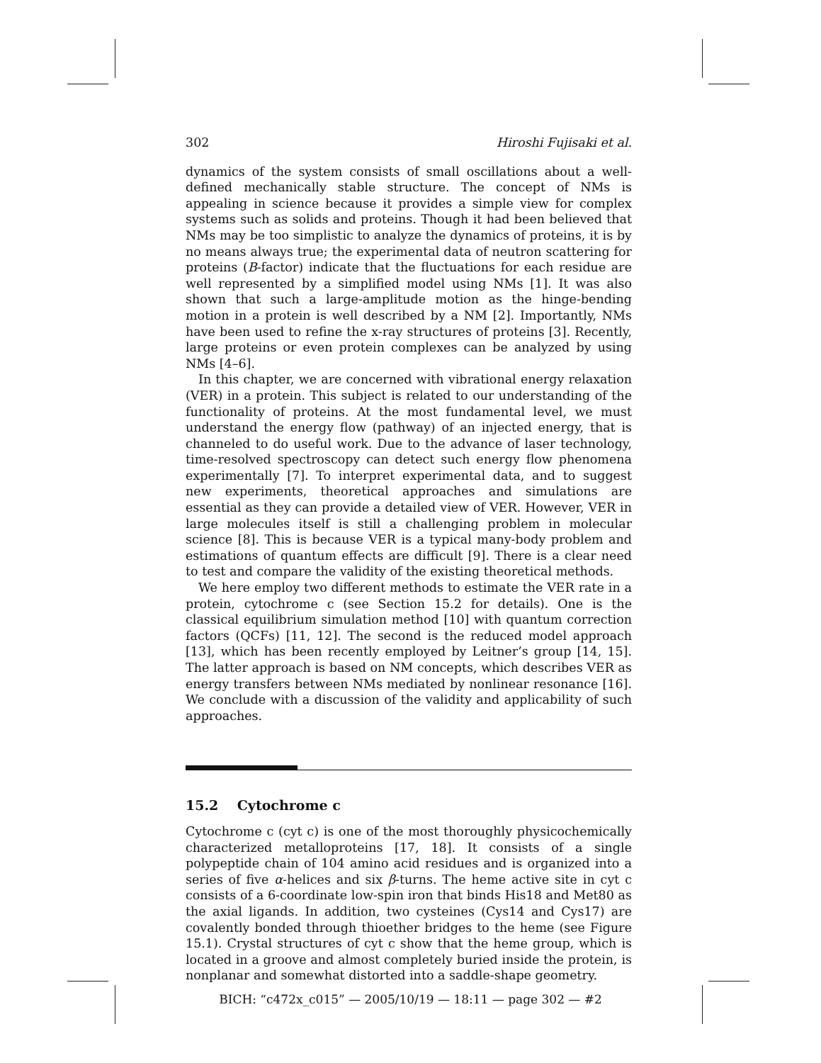302 Hiroshi Fujisaki et al.
dynamics of the system consists of small oscillations about a well-defined mechanically stable structure. The concept of NMs is appealing in science because it provides a simple view for complex systems such as solids and proteins. Though it had been believed that NMs may be too simplistic to analyze the dynamics of proteins, it is by no means always true; the experimental data of neutron scattering for proteins (B-factor) indicate that the fluctuations for each residue are well represented by a simplified model using NMs [1]. It was also shown that such a large-amplitude motion as the hinge-bending motion in a protein is well described by a NM [2]. Importantly, NMs have been used to refine the x-ray structures of proteins [3]. Recently, large proteins or even protein complexes can be analyzed by using NMs [4–6].
In this chapter, we are concerned with vibrational energy relaxation (VER) in a protein. This subject is related to our understanding of the functionality of proteins. At the most fundamental level, we must understand the energy flow (pathway) of an injected energy, that is channeled to do useful work. Due to the advance of laser technology, time-resolved spectroscopy can detect such energy flow phenomena experimentally [7]. To interpret experimental data, and to suggest new experiments, theoretical approaches and simulations are essential as they can provide a detailed view of VER. However, VER in large molecules itself is still a challenging problem in molecular science [8]. This is because VER is a typical many-body problem and estimations of quantum effects are difficult [9]. There is a clear need to test and compare the validity of the existing theoretical methods.
We here employ two different methods to estimate the VER rate in a protein, cytochrome c (see Section 15.2 for details). One is the classical equilibrium simulation method [10] with quantum correction factors (QCFs) [11, 12]. The second is the reduced model approach [13], which has been recently employed by Leitner’s group [14, 15]. The latter approach is based on NM concepts, which describes VER as energy transfers between NMs mediated by nonlinear resonance [16]. We conclude with a discussion of the validity and applicability of such approaches.
15.2 Cytochrome c
Cytochrome c (cyt c) is one of the most thoroughly physicochemically characterized metalloproteins [17, 18]. It consists of a single polypeptide chain of 104 amino acid residues and is organized into a series of five α-helices and six β-turns. The heme active site in cyt c consists of a 6-coordinate low-spin iron that binds His18 and Met80 as the axial ligands. In addition, two cysteines (Cys14 and Cys17) are covalently bonded through thioether bridges to the heme (see Figure 15.1). Crystal structures of cyt c show that the heme group, which is located in a groove and almost completely buried inside the protein, is nonplanar and somewhat distorted into a saddle-shape geometry.
BICH: “c472x_c015” — 2005/10/19 — 18:11 — page 302 — #2